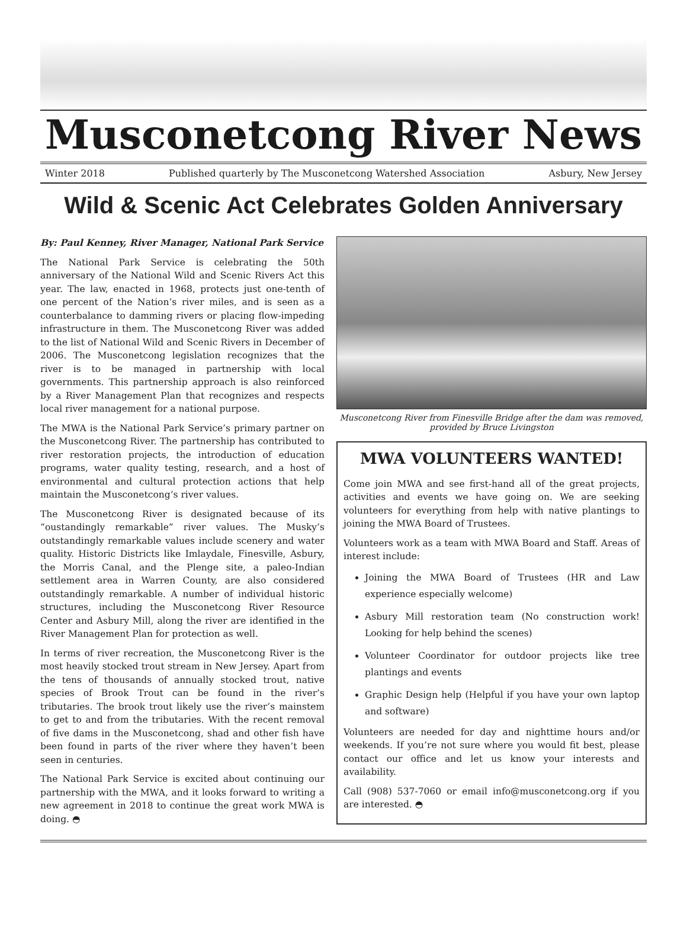Musconetcong River News
Winter 2018 Published quarterly by The Musconetcong Watershed Association Asbury, New Jersey
Wild & Scenic Act Celebrates Golden Anniversary
By: Paul Kenney, River Manager, National Park Service
The National Park Service is celebrating the 50th anniversary of the National Wild and Scenic Rivers Act this year. The law, enacted in 1968, protects just one-tenth of one percent of the Nation’s river miles, and is seen as a counterbalance to damming rivers or placing flow-impeding infrastructure in them. The Musconetcong River was added to the list of National Wild and Scenic Rivers in December of 2006. The Musconetcong legislation recognizes that the river is to be managed in partnership with local governments. This partnership approach is also reinforced by a River Management Plan that recognizes and respects local river management for a national purpose.
The MWA is the National Park Service’s primary partner on the Musconetcong River. The partnership has contributed to river restoration projects, the introduction of education programs, water quality testing, research, and a host of environmental and cultural protection actions that help maintain the Musconetcong’s river values.
The Musconetcong River is designated because of its “oustandingly remarkable” river values. The Musky’s outstandingly remarkable values include scenery and water quality. Historic Districts like Imlaydale, Finesville, Asbury, the Morris Canal, and the Plenge site, a paleo-Indian settlement area in Warren County, are also considered outstandingly remarkable. A number of individual historic structures, including the Musconetcong River Resource Center and Asbury Mill, along the river are identified in the River Management Plan for protection as well.
In terms of river recreation, the Musconetcong River is the most heavily stocked trout stream in New Jersey. Apart from the tens of thousands of annually stocked trout, native species of Brook Trout can be found in the river’s tributaries. The brook trout likely use the river’s mainstem to get to and from the tributaries. With the recent removal of five dams in the Musconetcong, shad and other fish have been found in parts of the river where they haven’t been seen in centuries.
The National Park Service is excited about continuing our partnership with the MWA, and it looks forward to writing a new agreement in 2018 to continue the great work MWA is doing. ◓
Musconetcong River from Finesville Bridge after the dam was removed, provided by Bruce Livingston
MWA VOLUNTEERS WANTED!
Come join MWA and see first-hand all of the great projects, activities and events we have going on. We are seeking volunteers for everything from help with native plantings to joining the MWA Board of Trustees.
Volunteers work as a team with MWA Board and Staff. Areas of interest include:
Joining the MWA Board of Trustees (HR and Law experience especially welcome)
Asbury Mill restoration team (No construction work! Looking for help behind the scenes)
Volunteer Coordinator for outdoor projects like tree plantings and events
Graphic Design help (Helpful if you have your own laptop and software)
Volunteers are needed for day and nighttime hours and/or weekends. If you’re not sure where you would fit best, please contact our office and let us know your interests and availability.
Call (908) 537-7060 or email info@musconetcong.org if you are interested. ◓